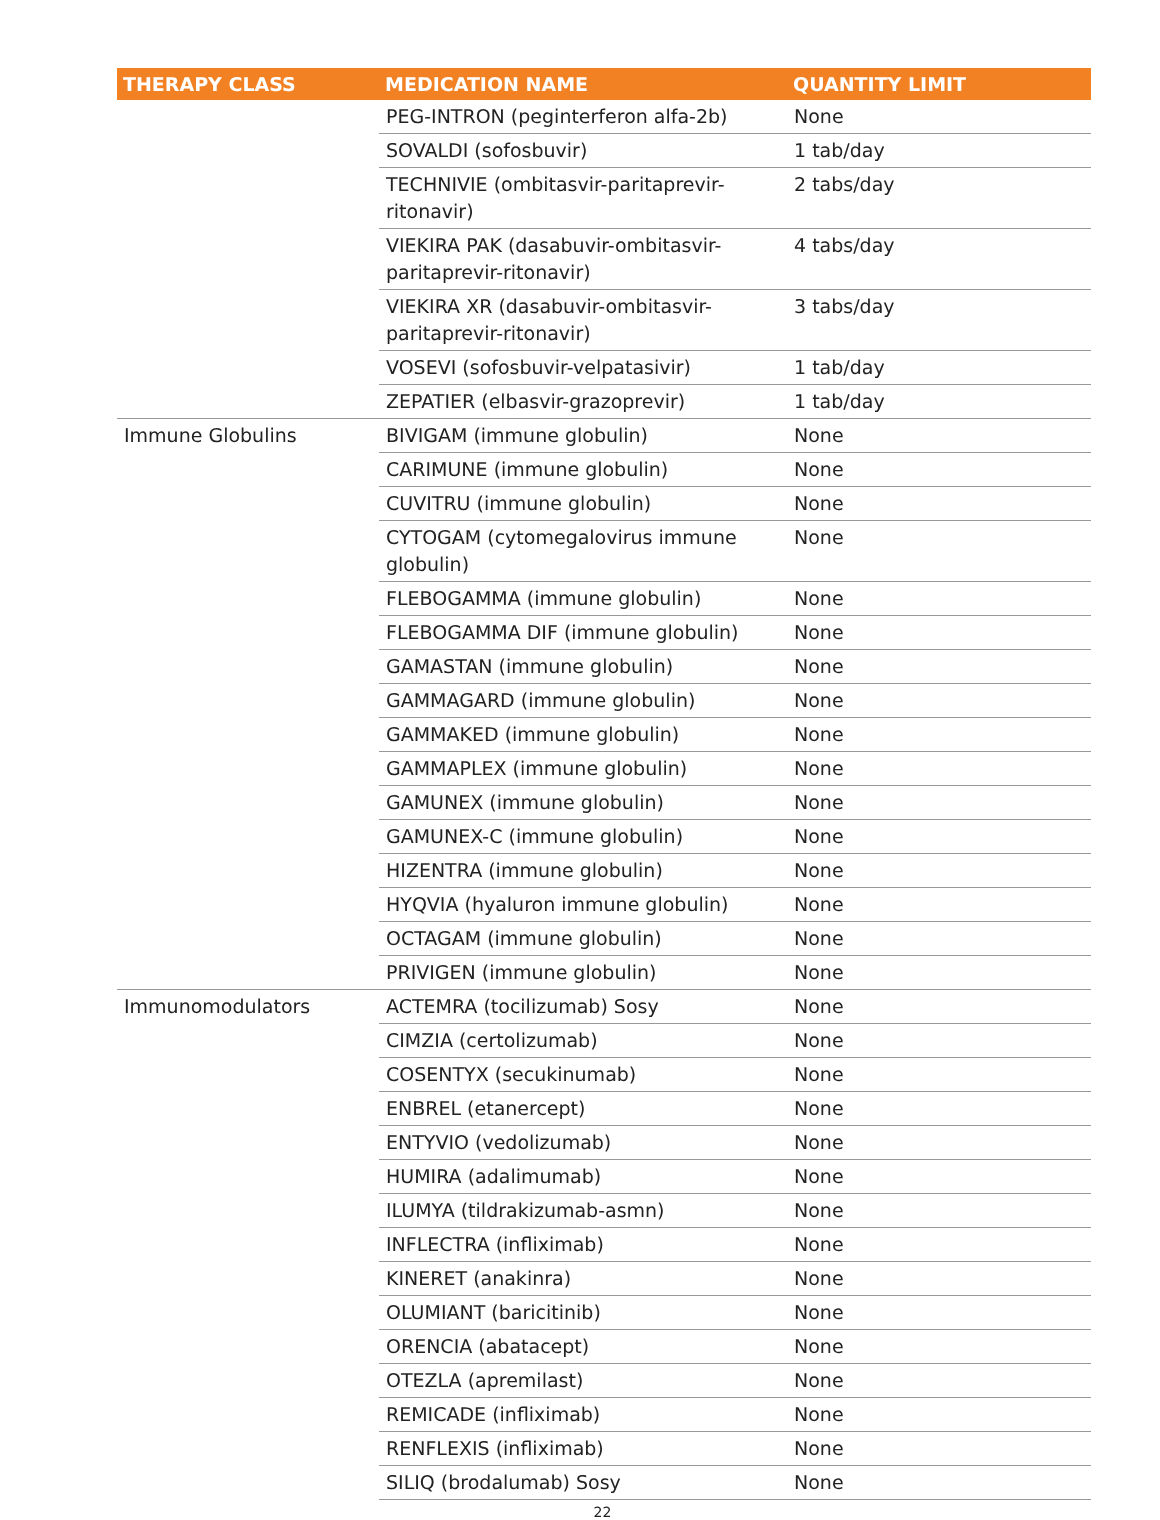| THERAPY CLASS | MEDICATION NAME | QUANTITY LIMIT |
| --- | --- | --- |
| | PEG-INTRON (peginterferon alfa-2b) | None |
| | SOVALDI (sofosbuvir) | 1 tab/day |
| | TECHNIVIE (ombitasvir-paritaprevir- ritonavir) | 2 tabs/day |
| | VIEKIRA PAK (dasabuvir-ombitasvir- paritaprevir-ritonavir) | 4 tabs/day |
| | VIEKIRA XR (dasabuvir-ombitasvir- paritaprevir-ritonavir) | 3 tabs/day |
| | VOSEVI (sofosbuvir-velpatasivir) | 1 tab/day |
| | ZEPATIER (elbasvir-grazoprevir) | 1 tab/day |
| Immune Globulins | BIVIGAM (immune globulin) | None |
| | CARIMUNE (immune globulin) | None |
| | CUVITRU (immune globulin) | None |
| | CYTOGAM (cytomegalovirus immune globulin) | None |
| | FLEBOGAMMA (immune globulin) | None |
| | FLEBOGAMMA DIF (immune globulin) | None |
| | GAMASTAN (immune globulin) | None |
| | GAMMAGARD (immune globulin) | None |
| | GAMMAKED (immune globulin) | None |
| | GAMMAPLEX (immune globulin) | None |
| | GAMUNEX (immune globulin) | None |
| | GAMUNEX-C (immune globulin) | None |
| | HIZENTRA (immune globulin) | None |
| | HYQVIA (hyaluron immune globulin) | None |
| | OCTAGAM (immune globulin) | None |
| | PRIVIGEN (immune globulin) | None |
| Immunomodulators | ACTEMRA (tocilizumab) Sosy | None |
| | CIMZIA (certolizumab) | None |
| | COSENTYX (secukinumab) | None |
| | ENBREL (etanercept) | None |
| | ENTYVIO (vedolizumab) | None |
| | HUMIRA (adalimumab) | None |
| | ILUMYA (tildrakizumab-asmn) | None |
| | INFLECTRA (infliximab) | None |
| | KINERET (anakinra) | None |
| | OLUMIANT (baricitinib) | None |
| | ORENCIA (abatacept) | None |
| | OTEZLA (apremilast) | None |
| | REMICADE (infliximab) | None |
| | RENFLEXIS (infliximab) | None |
| | SILIQ (brodalumab) Sosy | None |
22